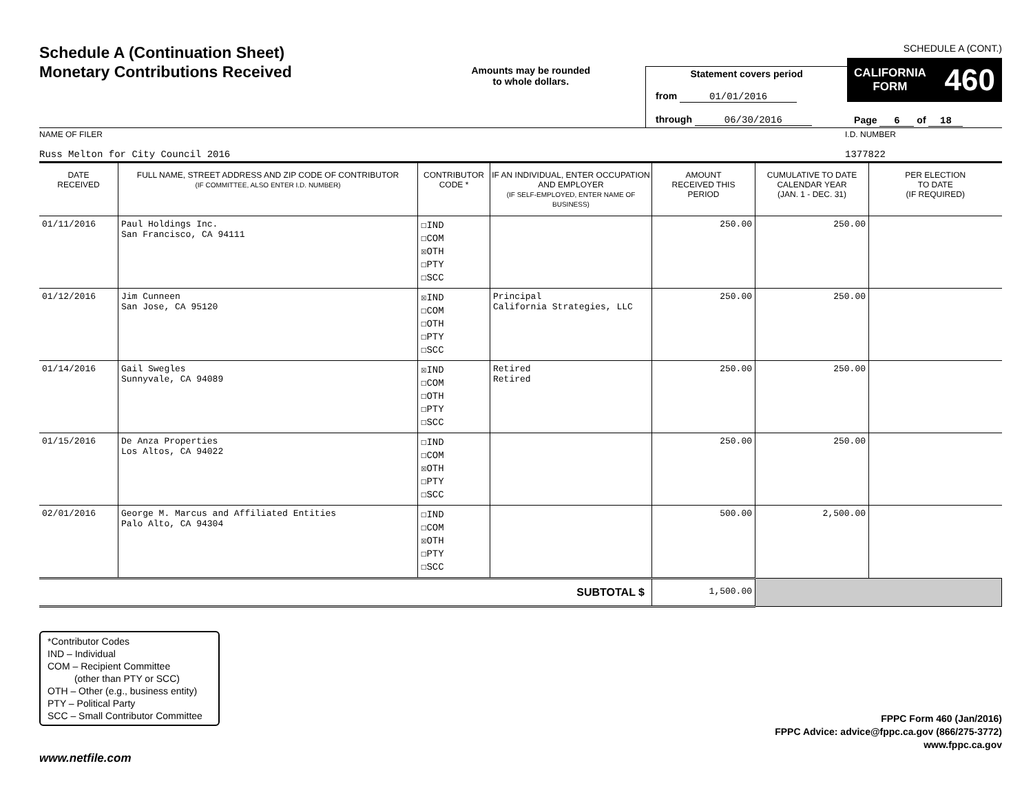Schedule A (Continuation Sheet)
Monetary Contributions Received
Amounts may be rounded
to whole dollars.
Statement covers period
from 01/01/2016
through 06/30/2016
SCHEDULE A (CONT.)
CALIFORNIA
FORM 460
Page 6 of 18
NAME OF FILER
Russ Melton for City Council 2016
I.D. NUMBER
1377822
| DATE RECEIVED | FULL NAME, STREET ADDRESS AND ZIP CODE OF CONTRIBUTOR (IF COMMITTEE, ALSO ENTER I.D. NUMBER) | CONTRIBUTOR CODE * | IF AN INDIVIDUAL, ENTER OCCUPATION AND EMPLOYER (IF SELF-EMPLOYED, ENTER NAME OF BUSINESS) | AMOUNT RECEIVED THIS PERIOD | CUMULATIVE TO DATE CALENDAR YEAR (JAN. 1 - DEC. 31) | PER ELECTION TO DATE (IF REQUIRED) |
| --- | --- | --- | --- | --- | --- | --- |
| 01/11/2016 | Paul Holdings Inc. San Francisco, CA 94111 | ☐IND ☐COM ☒OTH ☐PTY ☐SCC | | 250.00 | 250.00 | |
| 01/12/2016 | Jim Cunneen San Jose, CA 95120 | ☒IND ☐COM ☐OTH ☐PTY ☐SCC | Principal California Strategies, LLC | 250.00 | 250.00 | |
| 01/14/2016 | Gail Swegles Sunnyvale, CA 94089 | ☒IND ☐COM ☐OTH ☐PTY ☐SCC | Retired Retired | 250.00 | 250.00 | |
| 01/15/2016 | De Anza Properties Los Altos, CA 94022 | ☐IND ☐COM ☒OTH ☐PTY ☐SCC | | 250.00 | 250.00 | |
| 02/01/2016 | George M. Marcus and Affiliated Entities Palo Alto, CA 94304 | ☐IND ☐COM ☒OTH ☐PTY ☐SCC | | 500.00 | 2,500.00 | |
| SUBTOTAL $ | | | | 1,500.00 | | |
*Contributor Codes
IND – Individual
COM – Recipient Committee
(other than PTY or SCC)
OTH – Other (e.g., business entity)
PTY – Political Party
SCC – Small Contributor Committee
FPPC Form 460 (Jan/2016)
FPPC Advice: advice@fppc.ca.gov (866/275-3772)
www.fppc.ca.gov
www.netfile.com